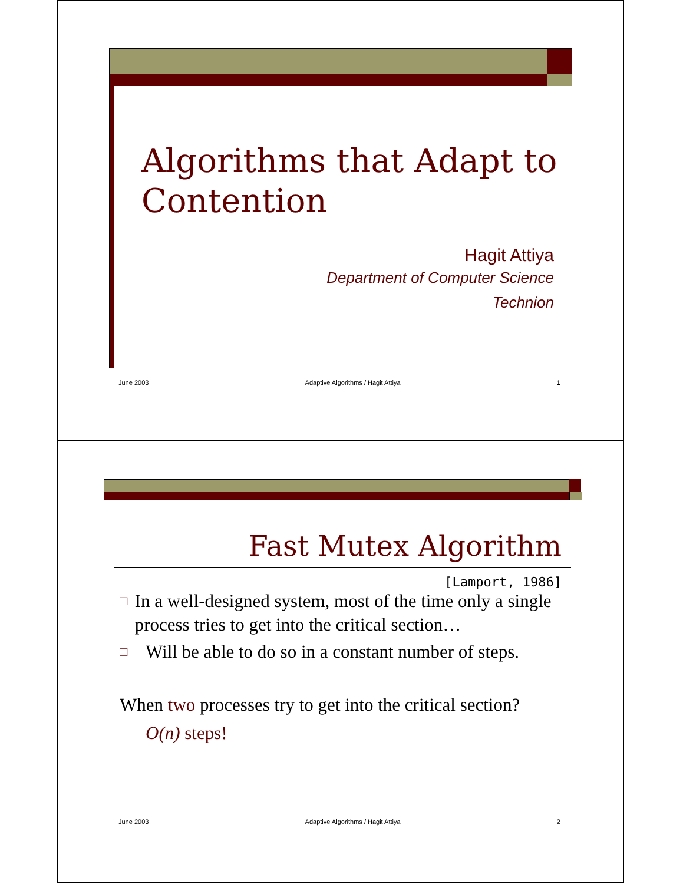Algorithms that Adapt to Contention
Hagit Attiya
Department of Computer Science
Technion
June 2003 Adaptive Algorithms / Hagit Attiya 1
Fast Mutex Algorithm
[Lamport, 1986]
□ In a well-designed system, most of the time only a single process tries to get into the critical section…
□ Will be able to do so in a constant number of steps.
When two processes try to get into the critical section?
O(n) steps!
June 2003 Adaptive Algorithms / Hagit Attiya 2